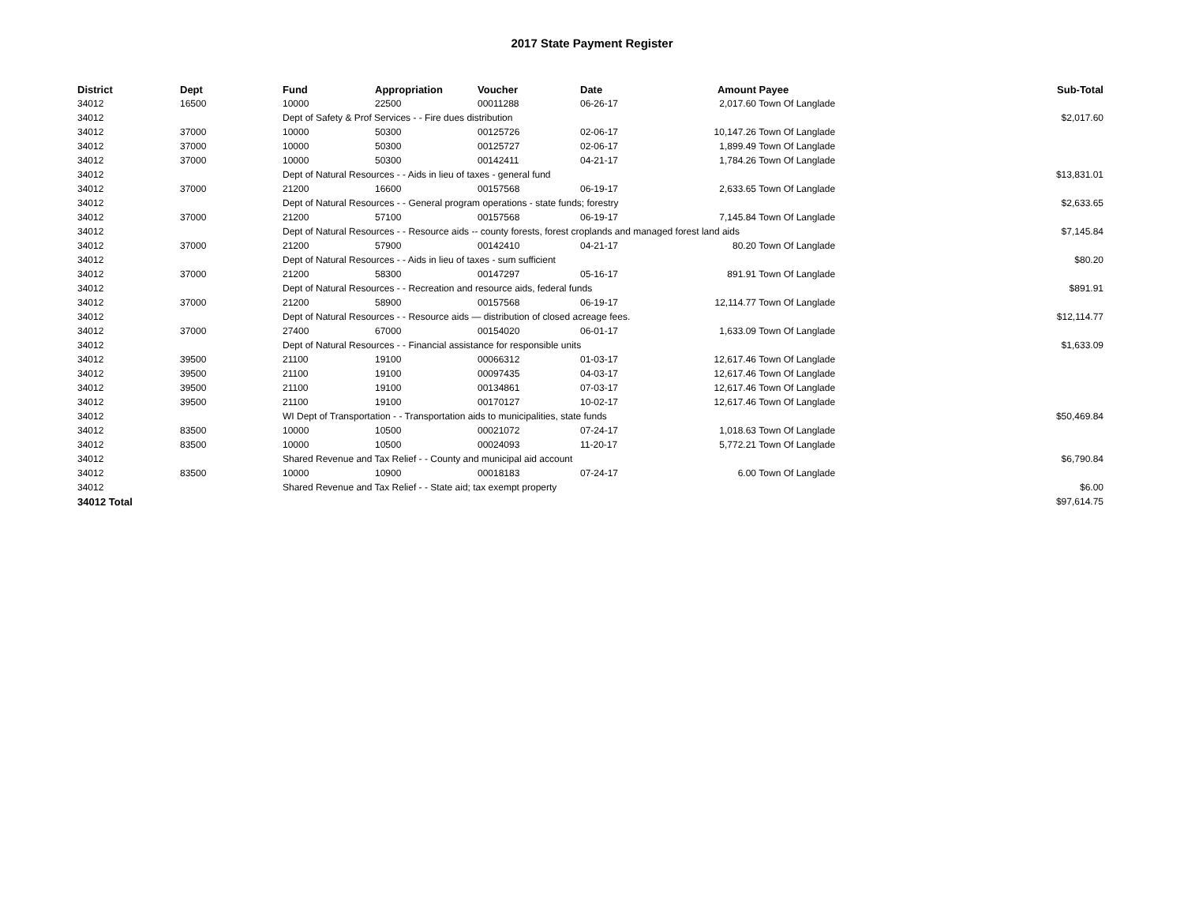2017 State Payment Register
| District | Dept | Fund | Appropriation | Voucher | Date | Amount | Payee | Sub-Total |
| --- | --- | --- | --- | --- | --- | --- | --- | --- |
| 34012 | 16500 | 10000 | 22500 | 00011288 | 06-26-17 | 2,017.60 | Town Of Langlade | |
| 34012 | | Dept of Safety & Prof Services - - Fire dues distribution | | | | | | $2,017.60 |
| 34012 | 37000 | 10000 | 50300 | 00125726 | 02-06-17 | 10,147.26 | Town Of Langlade | |
| 34012 | 37000 | 10000 | 50300 | 00125727 | 02-06-17 | 1,899.49 | Town Of Langlade | |
| 34012 | 37000 | 10000 | 50300 | 00142411 | 04-21-17 | 1,784.26 | Town Of Langlade | |
| 34012 | | Dept of Natural Resources - - Aids in lieu of taxes - general fund | | | | | | $13,831.01 |
| 34012 | 37000 | 21200 | 16600 | 00157568 | 06-19-17 | 2,633.65 | Town Of Langlade | |
| 34012 | | Dept of Natural Resources - - General program operations - state funds; forestry | | | | | | $2,633.65 |
| 34012 | 37000 | 21200 | 57100 | 00157568 | 06-19-17 | 7,145.84 | Town Of Langlade | |
| 34012 | | Dept of Natural Resources - - Resource aids -- county forests, forest croplands and managed forest land aids | | | | | | $7,145.84 |
| 34012 | 37000 | 21200 | 57900 | 00142410 | 04-21-17 | 80.20 | Town Of Langlade | |
| 34012 | | Dept of Natural Resources - - Aids in lieu of taxes - sum sufficient | | | | | | $80.20 |
| 34012 | 37000 | 21200 | 58300 | 00147297 | 05-16-17 | 891.91 | Town Of Langlade | |
| 34012 | | Dept of Natural Resources - - Recreation and resource aids, federal funds | | | | | | $891.91 |
| 34012 | 37000 | 21200 | 58900 | 00157568 | 06-19-17 | 12,114.77 | Town Of Langlade | |
| 34012 | | Dept of Natural Resources - - Resource aids — distribution of closed acreage fees. | | | | | | $12,114.77 |
| 34012 | 37000 | 27400 | 67000 | 00154020 | 06-01-17 | 1,633.09 | Town Of Langlade | |
| 34012 | | Dept of Natural Resources - - Financial assistance for responsible units | | | | | | $1,633.09 |
| 34012 | 39500 | 21100 | 19100 | 00066312 | 01-03-17 | 12,617.46 | Town Of Langlade | |
| 34012 | 39500 | 21100 | 19100 | 00097435 | 04-03-17 | 12,617.46 | Town Of Langlade | |
| 34012 | 39500 | 21100 | 19100 | 00134861 | 07-03-17 | 12,617.46 | Town Of Langlade | |
| 34012 | 39500 | 21100 | 19100 | 00170127 | 10-02-17 | 12,617.46 | Town Of Langlade | |
| 34012 | | WI Dept of Transportation - - Transportation aids to municipalities, state funds | | | | | | $50,469.84 |
| 34012 | 83500 | 10000 | 10500 | 00021072 | 07-24-17 | 1,018.63 | Town Of Langlade | |
| 34012 | 83500 | 10000 | 10500 | 00024093 | 11-20-17 | 5,772.21 | Town Of Langlade | |
| 34012 | | Shared Revenue and Tax Relief - - County and municipal aid account | | | | | | $6,790.84 |
| 34012 | 83500 | 10000 | 10900 | 00018183 | 07-24-17 | 6.00 | Town Of Langlade | |
| 34012 | | Shared Revenue and Tax Relief - - State aid; tax exempt property | | | | | | $6.00 |
| 34012 Total | | | | | | | | $97,614.75 |